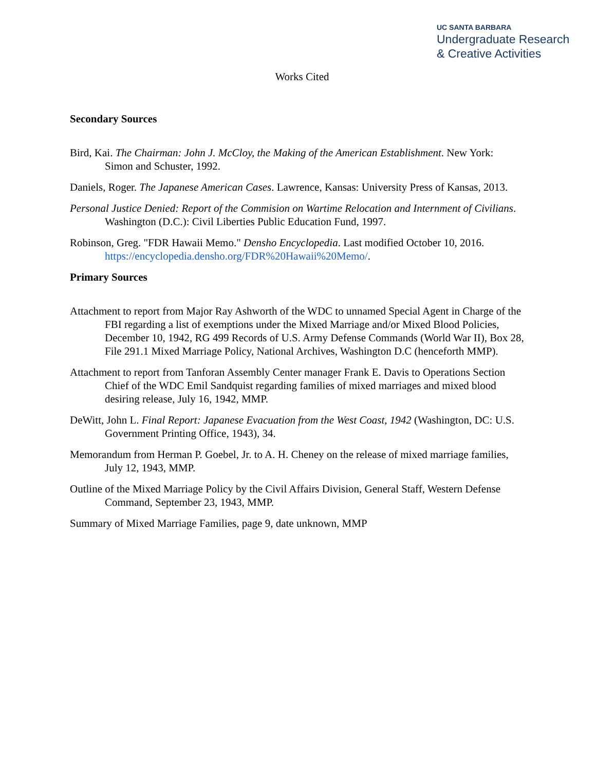UC SANTA BARBARA
Undergraduate Research
& Creative Activities
Works Cited
Secondary Sources
Bird, Kai. The Chairman: John J. McCloy, the Making of the American Establishment. New York: Simon and Schuster, 1992.
Daniels, Roger. The Japanese American Cases. Lawrence, Kansas: University Press of Kansas, 2013.
Personal Justice Denied: Report of the Commision on Wartime Relocation and Internment of Civilians. Washington (D.C.): Civil Liberties Public Education Fund, 1997.
Robinson, Greg. "FDR Hawaii Memo." Densho Encyclopedia. Last modified October 10, 2016. https://encyclopedia.densho.org/FDR%20Hawaii%20Memo/.
Primary Sources
Attachment to report from Major Ray Ashworth of the WDC to unnamed Special Agent in Charge of the FBI regarding a list of exemptions under the Mixed Marriage and/or Mixed Blood Policies, December 10, 1942, RG 499 Records of U.S. Army Defense Commands (World War II), Box 28, File 291.1 Mixed Marriage Policy, National Archives, Washington D.C (henceforth MMP).
Attachment to report from Tanforan Assembly Center manager Frank E. Davis to Operations Section Chief of the WDC Emil Sandquist regarding families of mixed marriages and mixed blood desiring release, July 16, 1942, MMP.
DeWitt, John L. Final Report: Japanese Evacuation from the West Coast, 1942 (Washington, DC: U.S. Government Printing Office, 1943), 34.
Memorandum from Herman P. Goebel, Jr. to A. H. Cheney on the release of mixed marriage families, July 12, 1943, MMP.
Outline of the Mixed Marriage Policy by the Civil Affairs Division, General Staff, Western Defense Command, September 23, 1943, MMP.
Summary of Mixed Marriage Families, page 9, date unknown, MMP